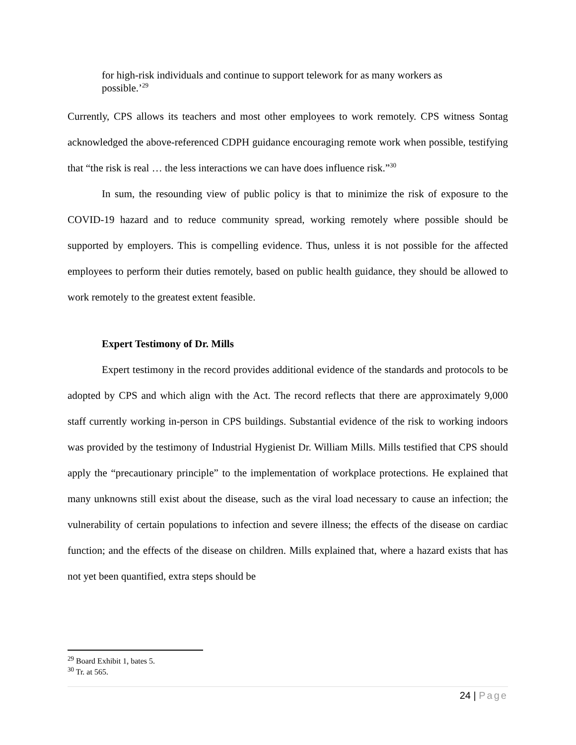for high-risk individuals and continue to support telework for as many workers as possible.’<sup>29</sup>
Currently, CPS allows its teachers and most other employees to work remotely. CPS witness Sontag acknowledged the above-referenced CDPH guidance encouraging remote work when possible, testifying that “the risk is real … the less interactions we can have does influence risk.”<sup>30</sup>
In sum, the resounding view of public policy is that to minimize the risk of exposure to the COVID-19 hazard and to reduce community spread, working remotely where possible should be supported by employers. This is compelling evidence. Thus, unless it is not possible for the affected employees to perform their duties remotely, based on public health guidance, they should be allowed to work remotely to the greatest extent feasible.
Expert Testimony of Dr. Mills
Expert testimony in the record provides additional evidence of the standards and protocols to be adopted by CPS and which align with the Act. The record reflects that there are approximately 9,000 staff currently working in-person in CPS buildings. Substantial evidence of the risk to working indoors was provided by the testimony of Industrial Hygienist Dr. William Mills. Mills testified that CPS should apply the “precautionary principle” to the implementation of workplace protections. He explained that many unknowns still exist about the disease, such as the viral load necessary to cause an infection; the vulnerability of certain populations to infection and severe illness; the effects of the disease on cardiac function; and the effects of the disease on children. Mills explained that, where a hazard exists that has not yet been quantified, extra steps should be
<sup>29</sup> Board Exhibit 1, bates 5.
<sup>30</sup> Tr. at 565.
24 | Page